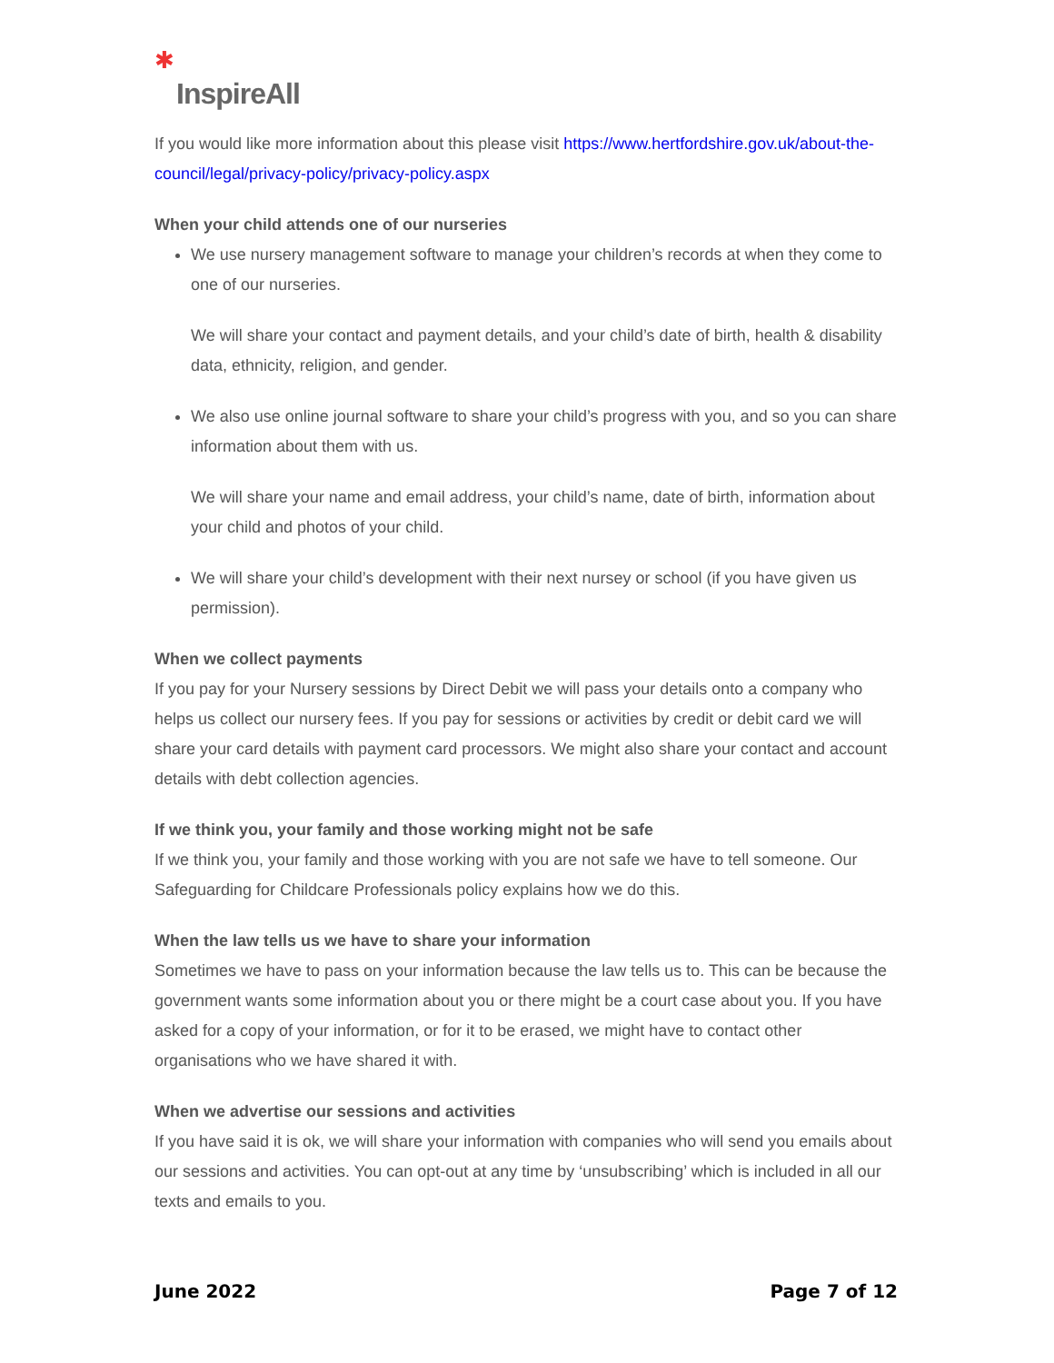✱
InspireAll
If you would like more information about this please visit https://www.hertfordshire.gov.uk/about-the-council/legal/privacy-policy/privacy-policy.aspx
When your child attends one of our nurseries
We use nursery management software to manage your children’s records at when they come to one of our nurseries.
We will share your contact and payment details, and your child’s date of birth, health & disability data, ethnicity, religion, and gender.
We also use online journal software to share your child’s progress with you, and so you can share information about them with us.
We will share your name and email address, your child’s name, date of birth, information about your child and photos of your child.
We will share your child’s development with their next nursey or school (if you have given us permission).
When we collect payments
If you pay for your Nursery sessions by Direct Debit we will pass your details onto a company who helps us collect our nursery fees. If you pay for sessions or activities by credit or debit card we will share your card details with payment card processors. We might also share your contact and account details with debt collection agencies.
If we think you, your family and those working might not be safe
If we think you, your family and those working with you are not safe we have to tell someone. Our Safeguarding for Childcare Professionals policy explains how we do this.
When the law tells us we have to share your information
Sometimes we have to pass on your information because the law tells us to. This can be because the government wants some information about you or there might be a court case about you. If you have asked for a copy of your information, or for it to be erased, we might have to contact other organisations who we have shared it with.
When we advertise our sessions and activities
If you have said it is ok, we will share your information with companies who will send you emails about our sessions and activities. You can opt-out at any time by ‘unsubscribing’ which is included in all our texts and emails to you.
June 2022 Page 7 of 12